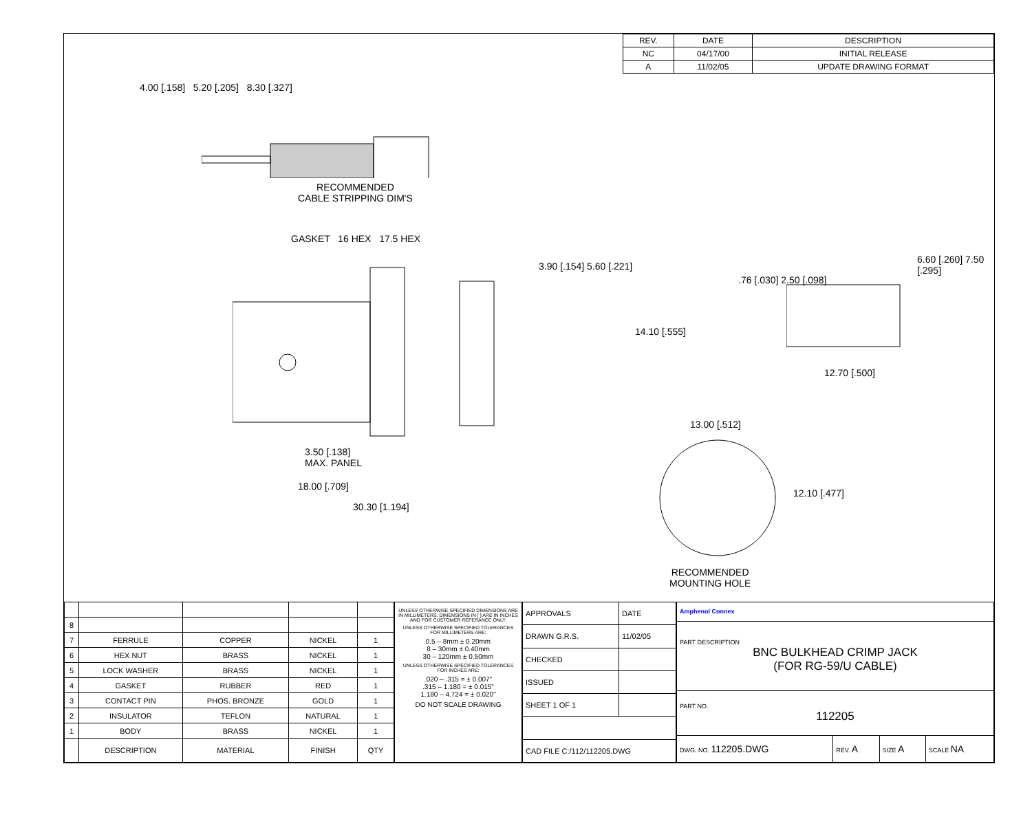| REV. | DATE | DESCRIPTION |
| --- | --- | --- |
| NC | 04/17/00 | INITIAL RELEASE |
| A | 11/02/05 | UPDATE DRAWING FORMAT |
4.00 [.158] 5.20 [.205] 8.30 [.327]
RECOMMENDED
CABLE STRIPPING DIM'S
GASKET 16 HEX 17.5 HEX
3.90 [.154] 5.60 [.221]
3.50 [.138]
MAX. PANEL
18.00 [.709]
30.30 [1.194]
.76 [.030] 2.50 [.098]
14.10 [.555]
6.60 [.260] 7.50 [.295]
12.70 [.500]
13.00 [.512]
12.10 [.477]
RECOMMENDED
MOUNTING HOLE
| 8 | | | | |
| 7 | FERRULE | COPPER | NICKEL | 1 |
| 6 | HEX NUT | BRASS | NICKEL | 1 |
| 5 | LOCK WASHER | BRASS | NICKEL | 1 |
| 4 | GASKET | RUBBER | RED | 1 |
| 3 | CONTACT PIN | PHOS. BRONZE | GOLD | 1 |
| 2 | INSULATOR | TEFLON | NATURAL | 1 |
| 1 | BODY | BRASS | NICKEL | 1 |
| | DESCRIPTION | MATERIAL | FINISH | QTY |
UNLESS OTHERWISE SPECIFIED DIMENSIONS ARE IN MILLIMETERS. DIMENSIONS IN [ ] ARE IN INCHES AND FOR CUSTOMER REFERANCE ONLY.
UNLESS OTHERWISE SPECIFIED TOLERANCES FOR MILLIMETERS ARE:
0.5 – 8mm ± 0.20mm
8 – 30mm ± 0.40mm
30 – 120mm ± 0.50mm
UNLESS OTHERWISE SPECIFIED TOLERANCES FOR INCHES ARE:
.020 – .315 = ± 0.007"
.315 – 1.180 = ± 0.015"
1.180 – 4.724 = ± 0.020"
DO NOT SCALE DRAWING
| APPROVALS | DATE |
| DRAWN G.R.S. | 11/02/05 |
| CHECKED | |
| ISSUED | |
| SHEET 1 OF 1 | |
| CAD FILE C:/112/112205.DWG | |
| Amphenol Connex | | | |
| PART DESCRIPTION BNC BULKHEAD CRIMP JACK (FOR RG-59/U CABLE) | | | |
| PART NO. 112205 | | | |
| DWG. NO. 112205.DWG | REV. A | SIZE A | SCALE NA |